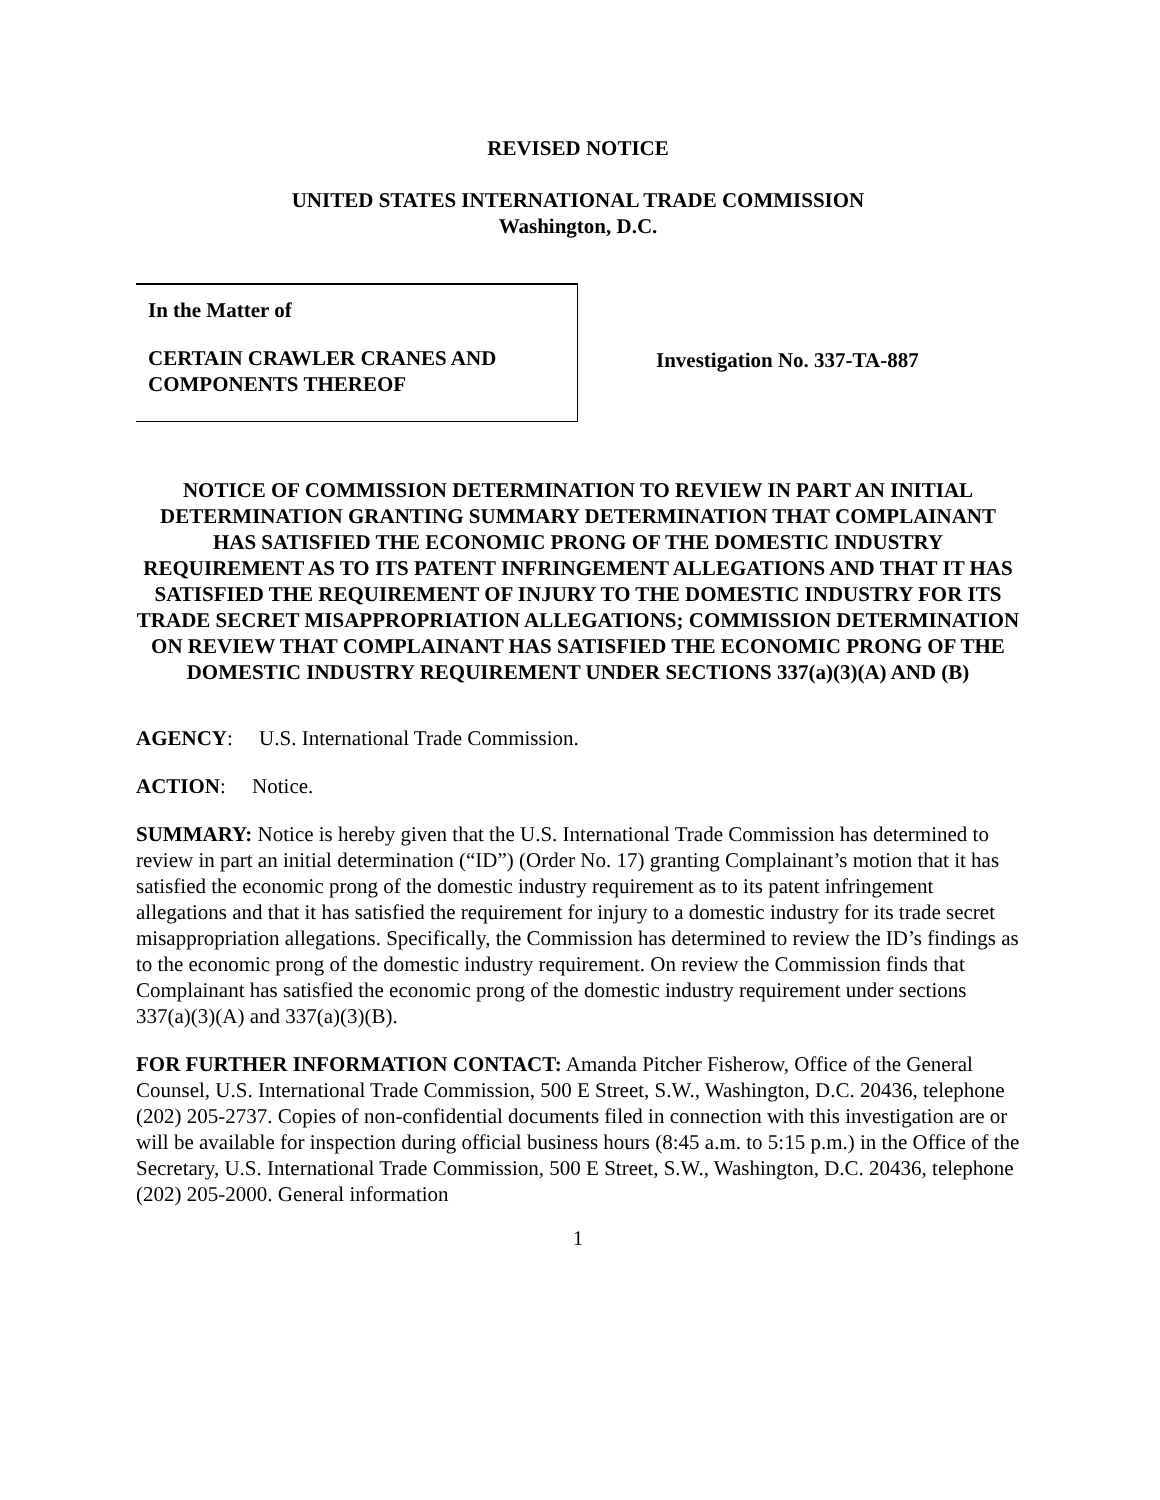REVISED NOTICE
UNITED STATES INTERNATIONAL TRADE COMMISSION
Washington, D.C.
In the Matter of
CERTAIN CRAWLER CRANES AND
COMPONENTS THEREOF
Investigation No. 337-TA-887
NOTICE OF COMMISSION DETERMINATION TO REVIEW IN PART AN INITIAL DETERMINATION GRANTING SUMMARY DETERMINATION THAT COMPLAINANT HAS SATISFIED THE ECONOMIC PRONG OF THE DOMESTIC INDUSTRY REQUIREMENT AS TO ITS PATENT INFRINGEMENT ALLEGATIONS AND THAT IT HAS SATISFIED THE REQUIREMENT OF INJURY TO THE DOMESTIC INDUSTRY FOR ITS TRADE SECRET MISAPPROPRIATION ALLEGATIONS; COMMISSION DETERMINATION ON REVIEW THAT COMPLAINANT HAS SATISFIED THE ECONOMIC PRONG OF THE DOMESTIC INDUSTRY REQUIREMENT UNDER SECTIONS 337(a)(3)(A) AND (B)
AGENCY: U.S. International Trade Commission.
ACTION: Notice.
SUMMARY: Notice is hereby given that the U.S. International Trade Commission has determined to review in part an initial determination (“ID”) (Order No. 17) granting Complainant’s motion that it has satisfied the economic prong of the domestic industry requirement as to its patent infringement allegations and that it has satisfied the requirement for injury to a domestic industry for its trade secret misappropriation allegations. Specifically, the Commission has determined to review the ID’s findings as to the economic prong of the domestic industry requirement. On review the Commission finds that Complainant has satisfied the economic prong of the domestic industry requirement under sections 337(a)(3)(A) and 337(a)(3)(B).
FOR FURTHER INFORMATION CONTACT: Amanda Pitcher Fisherow, Office of the General Counsel, U.S. International Trade Commission, 500 E Street, S.W., Washington, D.C. 20436, telephone (202) 205-2737. Copies of non-confidential documents filed in connection with this investigation are or will be available for inspection during official business hours (8:45 a.m. to 5:15 p.m.) in the Office of the Secretary, U.S. International Trade Commission, 500 E Street, S.W., Washington, D.C. 20436, telephone (202) 205-2000. General information
1